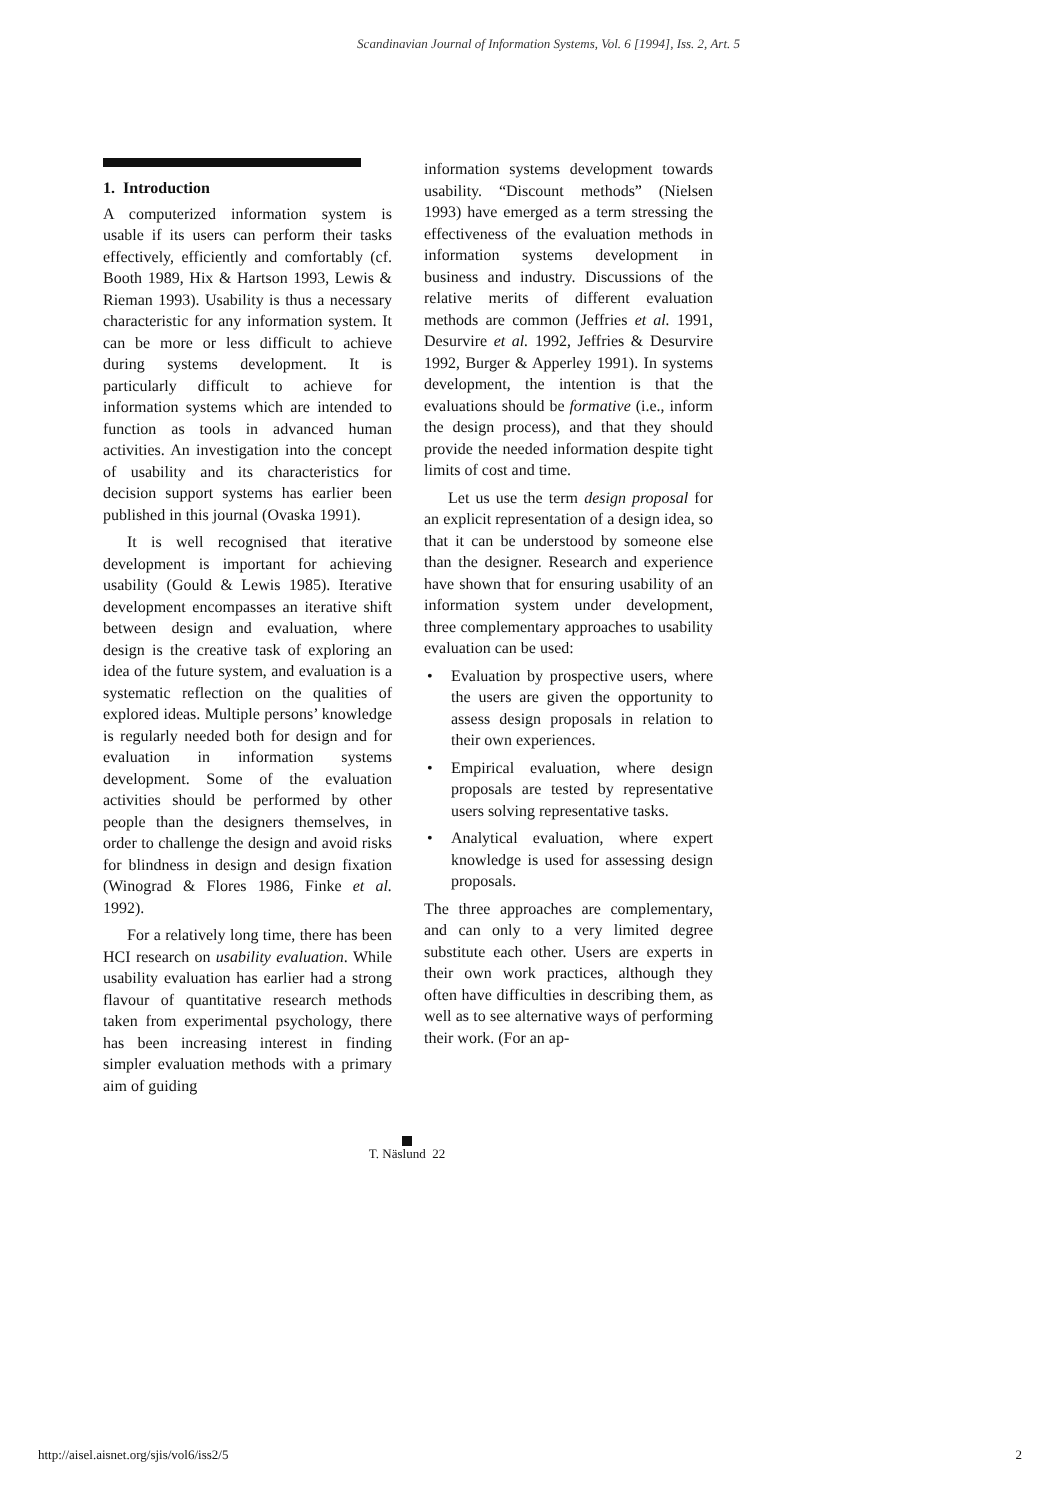Scandinavian Journal of Information Systems, Vol. 6 [1994], Iss. 2, Art. 5
1. Introduction
A computerized information system is usable if its users can perform their tasks effectively, efficiently and comfortably (cf. Booth 1989, Hix & Hartson 1993, Lewis & Rieman 1993). Usability is thus a necessary characteristic for any information system. It can be more or less difficult to achieve during systems development. It is particularly difficult to achieve for information systems which are intended to function as tools in advanced human activities. An investigation into the concept of usability and its characteristics for decision support systems has earlier been published in this journal (Ovaska 1991).
It is well recognised that iterative development is important for achieving usability (Gould & Lewis 1985). Iterative development encompasses an iterative shift between design and evaluation, where design is the creative task of exploring an idea of the future system, and evaluation is a systematic reflection on the qualities of explored ideas. Multiple persons’ knowledge is regularly needed both for design and for evaluation in information systems development. Some of the evaluation activities should be performed by other people than the designers themselves, in order to challenge the design and avoid risks for blindness in design and design fixation (Winograd & Flores 1986, Finke et al. 1992).
For a relatively long time, there has been HCI research on usability evaluation. While usability evaluation has earlier had a strong flavour of quantitative research methods taken from experimental psychology, there has been increasing interest in finding simpler evaluation methods with a primary aim of guiding
information systems development towards usability. “Discount methods” (Nielsen 1993) have emerged as a term stressing the effectiveness of the evaluation methods in information systems development in business and industry. Discussions of the relative merits of different evaluation methods are common (Jeffries et al. 1991, Desurvire et al. 1992, Jeffries & Desurvire 1992, Burger & Apperley 1991). In systems development, the intention is that the evaluations should be formative (i.e., inform the design process), and that they should provide the needed information despite tight limits of cost and time.
Let us use the term design proposal for an explicit representation of a design idea, so that it can be understood by someone else than the designer. Research and experience have shown that for ensuring usability of an information system under development, three complementary approaches to usability evaluation can be used:
• Evaluation by prospective users, where the users are given the opportunity to assess design proposals in relation to their own experiences.
• Empirical evaluation, where design proposals are tested by representative users solving representative tasks.
• Analytical evaluation, where expert knowledge is used for assessing design proposals.
The three approaches are complementary, and can only to a very limited degree substitute each other. Users are experts in their own work practices, although they often have difficulties in describing them, as well as to see alternative ways of performing their work. (For an ap-
T. Näslund 22
http://aisel.aisnet.org/sjis/vol6/iss2/5
2